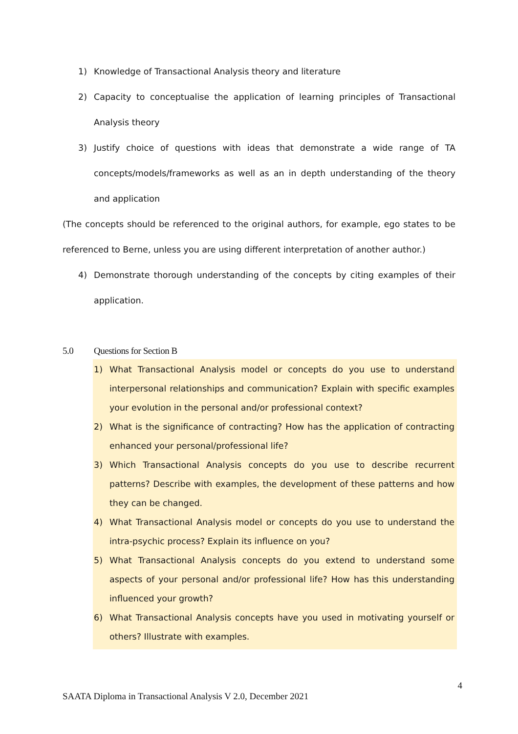1) Knowledge of Transactional Analysis theory and literature
2) Capacity to conceptualise the application of learning principles of Transactional Analysis theory
3) Justify choice of questions with ideas that demonstrate a wide range of TA concepts/models/frameworks as well as an in depth understanding of the theory and application
(The concepts should be referenced to the original authors, for example, ego states to be referenced to Berne, unless you are using different interpretation of another author.)
4) Demonstrate thorough understanding of the concepts by citing examples of their application.
5.0 Questions for Section B
1) What Transactional Analysis model or concepts do you use to understand interpersonal relationships and communication? Explain with specific examples your evolution in the personal and/or professional context?
2) What is the significance of contracting? How has the application of contracting enhanced your personal/professional life?
3) Which Transactional Analysis concepts do you use to describe recurrent patterns? Describe with examples, the development of these patterns and how they can be changed.
4) What Transactional Analysis model or concepts do you use to understand the intra-psychic process? Explain its influence on you?
5) What Transactional Analysis concepts do you extend to understand some aspects of your personal and/or professional life? How has this understanding influenced your growth?
6) What Transactional Analysis concepts have you used in motivating yourself or others? Illustrate with examples.
4
SAATA Diploma in Transactional Analysis V 2.0, December 2021